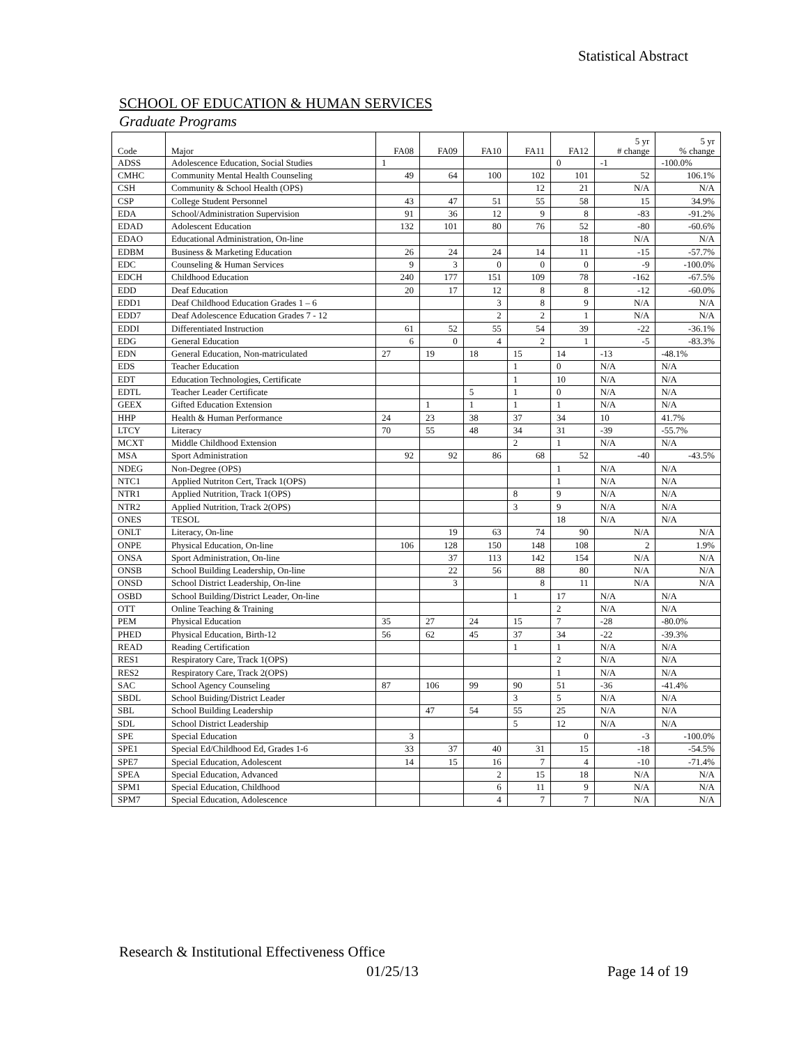Statistical Abstract
SCHOOL OF EDUCATION & HUMAN SERVICES
Graduate Programs
| Code | Major | FA08 | FA09 | FA10 | FA11 | FA12 | 5 yr # change | 5 yr % change |
| --- | --- | --- | --- | --- | --- | --- | --- | --- |
| ADSS | Adolescence Education, Social Studies | 1 | | | | 0 | -1 | -100.0% |
| CMHC | Community Mental Health Counseling | 49 | 64 | 100 | 102 | 101 | 52 | 106.1% |
| CSH | Community & School Health (OPS) | | | | 12 | 21 | N/A | N/A |
| CSP | College Student Personnel | 43 | 47 | 51 | 55 | 58 | 15 | 34.9% |
| EDA | School/Administration Supervision | 91 | 36 | 12 | 9 | 8 | -83 | -91.2% |
| EDAD | Adolescent Education | 132 | 101 | 80 | 76 | 52 | -80 | -60.6% |
| EDAO | Educational Administration, On-line | | | | | 18 | N/A | N/A |
| EDBM | Business & Marketing Education | 26 | 24 | 24 | 14 | 11 | -15 | -57.7% |
| EDC | Counseling & Human Services | 9 | 3 | 0 | 0 | 0 | -9 | -100.0% |
| EDCH | Childhood Education | 240 | 177 | 151 | 109 | 78 | -162 | -67.5% |
| EDD | Deaf Education | 20 | 17 | 12 | 8 | 8 | -12 | -60.0% |
| EDD1 | Deaf Childhood Education Grades 1 – 6 | | | 3 | 8 | 9 | N/A | N/A |
| EDD7 | Deaf Adolescence Education Grades 7 - 12 | | | 2 | 2 | 1 | N/A | N/A |
| EDDI | Differentiated Instruction | 61 | 52 | 55 | 54 | 39 | -22 | -36.1% |
| EDG | General Education | 6 | 0 | 4 | 2 | 1 | -5 | -83.3% |
| EDN | General Education, Non-matriculated | 27 | 19 | 18 | 15 | 14 | -13 | -48.1% |
| EDS | Teacher Education | | | | 1 | 0 | N/A | N/A |
| EDT | Education Technologies, Certificate | | | | 1 | 10 | N/A | N/A |
| EDTL | Teacher Leader Certificate | | | 5 | 1 | 0 | N/A | N/A |
| GEEX | Gifted Education Extension | | 1 | 1 | 1 | 1 | N/A | N/A |
| HHP | Health & Human Performance | 24 | 23 | 38 | 37 | 34 | 10 | 41.7% |
| LTCY | Literacy | 70 | 55 | 48 | 34 | 31 | -39 | -55.7% |
| MCXT | Middle Childhood Extension | | | | 2 | 1 | N/A | N/A |
| MSA | Sport Administration | 92 | 92 | 86 | 68 | 52 | -40 | -43.5% |
| NDEG | Non-Degree (OPS) | | | | | 1 | N/A | N/A |
| NTC1 | Applied Nutriton Cert, Track 1(OPS) | | | | | 1 | N/A | N/A |
| NTR1 | Applied Nutrition, Track 1(OPS) | | | | 8 | 9 | N/A | N/A |
| NTR2 | Applied Nutrition, Track 2(OPS) | | | | 3 | 9 | N/A | N/A |
| ONES | TESOL | | | | | 18 | N/A | N/A |
| ONLT | Literacy, On-line | | 19 | 63 | 74 | 90 | N/A | N/A |
| ONPE | Physical Education, On-line | 106 | 128 | 150 | 148 | 108 | 2 | 1.9% |
| ONSA | Sport Administration, On-line | | 37 | 113 | 142 | 154 | N/A | N/A |
| ONSB | School Building Leadership, On-line | | 22 | 56 | 88 | 80 | N/A | N/A |
| ONSD | School District Leadership, On-line | | 3 | | 8 | 11 | N/A | N/A |
| OSBD | School Building/District Leader, On-line | | | | 1 | 17 | N/A | N/A |
| OTT | Online Teaching & Training | | | | | 2 | N/A | N/A |
| PEM | Physical Education | 35 | 27 | 24 | 15 | 7 | -28 | -80.0% |
| PHED | Physical Education, Birth-12 | 56 | 62 | 45 | 37 | 34 | -22 | -39.3% |
| READ | Reading Certification | | | | 1 | 1 | N/A | N/A |
| RES1 | Respiratory Care, Track 1(OPS) | | | | | 2 | N/A | N/A |
| RES2 | Respiratory Care, Track 2(OPS) | | | | | 1 | N/A | N/A |
| SAC | School Agency Counseling | 87 | 106 | 99 | 90 | 51 | -36 | -41.4% |
| SBDL | School Buiding/District Leader | | | | 3 | 5 | N/A | N/A |
| SBL | School Building Leadership | | 47 | 54 | 55 | 25 | N/A | N/A |
| SDL | School District Leadership | | | | 5 | 12 | N/A | N/A |
| SPE | Special Education | 3 | | | | 0 | -3 | -100.0% |
| SPE1 | Special Ed/Childhood Ed, Grades 1-6 | 33 | 37 | 40 | 31 | 15 | -18 | -54.5% |
| SPE7 | Special Education, Adolescent | 14 | 15 | 16 | 7 | 4 | -10 | -71.4% |
| SPEA | Special Education, Advanced | | | 2 | 15 | 18 | N/A | N/A |
| SPM1 | Special Education, Childhood | | | 6 | 11 | 9 | N/A | N/A |
| SPM7 | Special Education, Adolescence | | | 4 | 7 | 7 | N/A | N/A |
Research & Institutional Effectiveness Office
01/25/13 Page 14 of 19